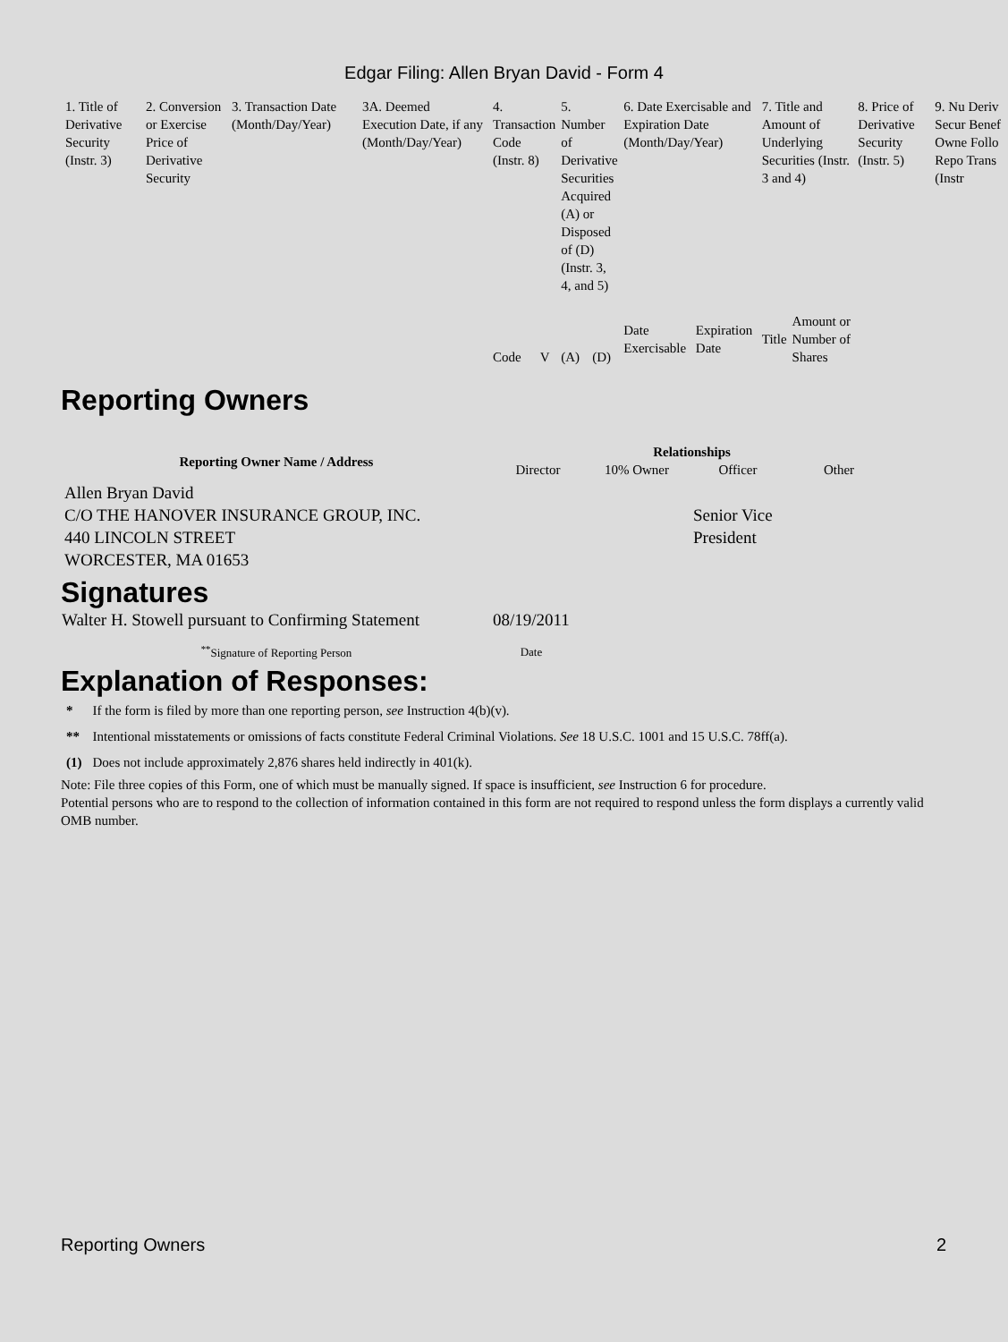Edgar Filing: Allen Bryan David - Form 4
| 1. Title of Derivative Security (Instr. 3) | 2. Conversion or Exercise Price of Derivative Security | 3. Transaction Date (Month/Day/Year) | 3A. Deemed Execution Date, if any (Month/Day/Year) | 4. Transaction Code (Instr. 8) | | 5. Number of Derivative Securities Acquired (A) or Disposed of (D) (Instr. 3, 4, and 5) | | 6. Date Exercisable and Expiration Date (Month/Day/Year) | | 7. Title and Amount of Underlying Securities (Instr. 3 and 4) | | 8. Price of Derivative Security (Instr. 5) | 9. Nu Deriv Secur Benef Owne Follo Repo Trans (Instr |
| | | | | Code | V | (A) | (D) | Date Exercisable | Expiration Date | Title | Amount or Number of Shares | | |
Reporting Owners
| Reporting Owner Name / Address | Relationships | | | |
| --- | --- | --- | --- | --- |
| | Director | 10% Owner | Officer | Other |
| Allen Bryan David C/O THE HANOVER INSURANCE GROUP, INC. 440 LINCOLN STREET WORCESTER, MA 01653 | | | Senior Vice President | |
Signatures
| Walter H. Stowell pursuant to Confirming Statement | 08/19/2011 |
| <sup>**</sup> Signature of Reporting Person | Date |
Explanation of Responses:
| * | If the form is filed by more than one reporting person, see Instruction 4(b)(v). |
| ** | Intentional misstatements or omissions of facts constitute Federal Criminal Violations. See 18 U.S.C. 1001 and 15 U.S.C. 78ff(a). |
| (1) | Does not include approximately 2,876 shares held indirectly in 401(k). |
Note: File three copies of this Form, one of which must be manually signed. If space is insufficient, see Instruction 6 for procedure.
Potential persons who are to respond to the collection of information contained in this form are not required to respond unless the form displays a currently valid OMB number.
Reporting Owners 2